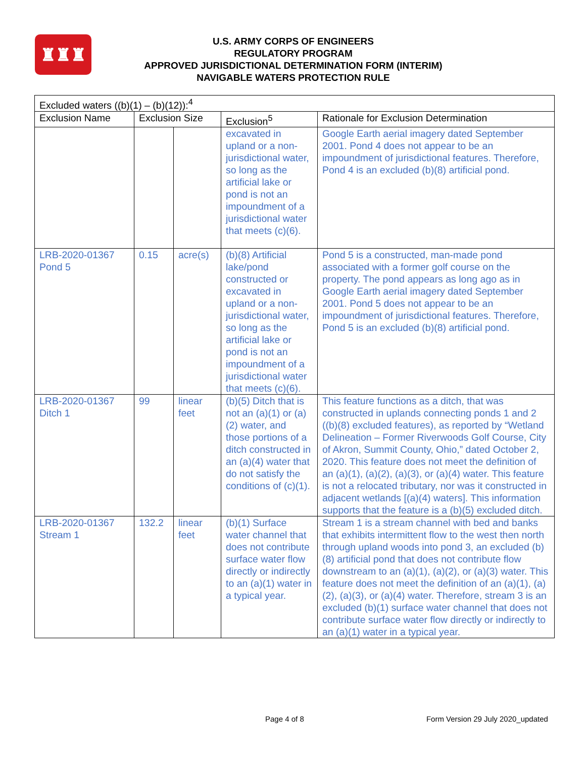♜♜♜
U.S. ARMY CORPS OF ENGINEERS
REGULATORY PROGRAM
APPROVED JURISDICTIONAL DETERMINATION FORM (INTERIM)
NAVIGABLE WATERS PROTECTION RULE
| Excluded waters ((b)(1) – (b)(12)):<sup>4</sup> | | | | |
| --- | --- | --- | --- | --- |
| Exclusion Name | Exclusion Size | | Exclusion<sup>5</sup> | Rationale for Exclusion Determination |
| | | | excavated in upland or a non-jurisdictional water, so long as the artificial lake or pond is not an impoundment of a jurisdictional water that meets (c)(6). | Google Earth aerial imagery dated September 2001. Pond 4 does not appear to be an impoundment of jurisdictional features. Therefore, Pond 4 is an excluded (b)(8) artificial pond. |
| LRB-2020-01367 Pond 5 | 0.15 | acre(s) | (b)(8) Artificial lake/pond constructed or excavated in upland or a non-jurisdictional water, so long as the artificial lake or pond is not an impoundment of a jurisdictional water that meets (c)(6). | Pond 5 is a constructed, man-made pond associated with a former golf course on the property. The pond appears as long ago as in Google Earth aerial imagery dated September 2001. Pond 5 does not appear to be an impoundment of jurisdictional features. Therefore, Pond 5 is an excluded (b)(8) artificial pond. |
| LRB-2020-01367 Ditch 1 | 99 | linear feet | (b)(5) Ditch that is not an (a)(1) or (a)(2) water, and those portions of a ditch constructed in an (a)(4) water that do not satisfy the conditions of (c)(1). | This feature functions as a ditch, that was constructed in uplands connecting ponds 1 and 2 ((b)(8) excluded features), as reported by “Wetland Delineation – Former Riverwoods Golf Course, City of Akron, Summit County, Ohio,” dated October 2, 2020. This feature does not meet the definition of an (a)(1), (a)(2), (a)(3), or (a)(4) water. This feature is not a relocated tributary, nor was it constructed in adjacent wetlands [(a)(4) waters]. This information supports that the feature is a (b)(5) excluded ditch. |
| LRB-2020-01367 Stream 1 | 132.2 | linear feet | (b)(1) Surface water channel that does not contribute surface water flow directly or indirectly to an (a)(1) water in a typical year. | Stream 1 is a stream channel with bed and banks that exhibits intermittent flow to the west then north through upland woods into pond 3, an excluded (b)(8) artificial pond that does not contribute flow downstream to an (a)(1), (a)(2), or (a)(3) water. This feature does not meet the definition of an (a)(1), (a)(2), (a)(3), or (a)(4) water. Therefore, stream 3 is an excluded (b)(1) surface water channel that does not contribute surface water flow directly or indirectly to an (a)(1) water in a typical year. |
Page 4 of 8 Form Version 29 July 2020_updated